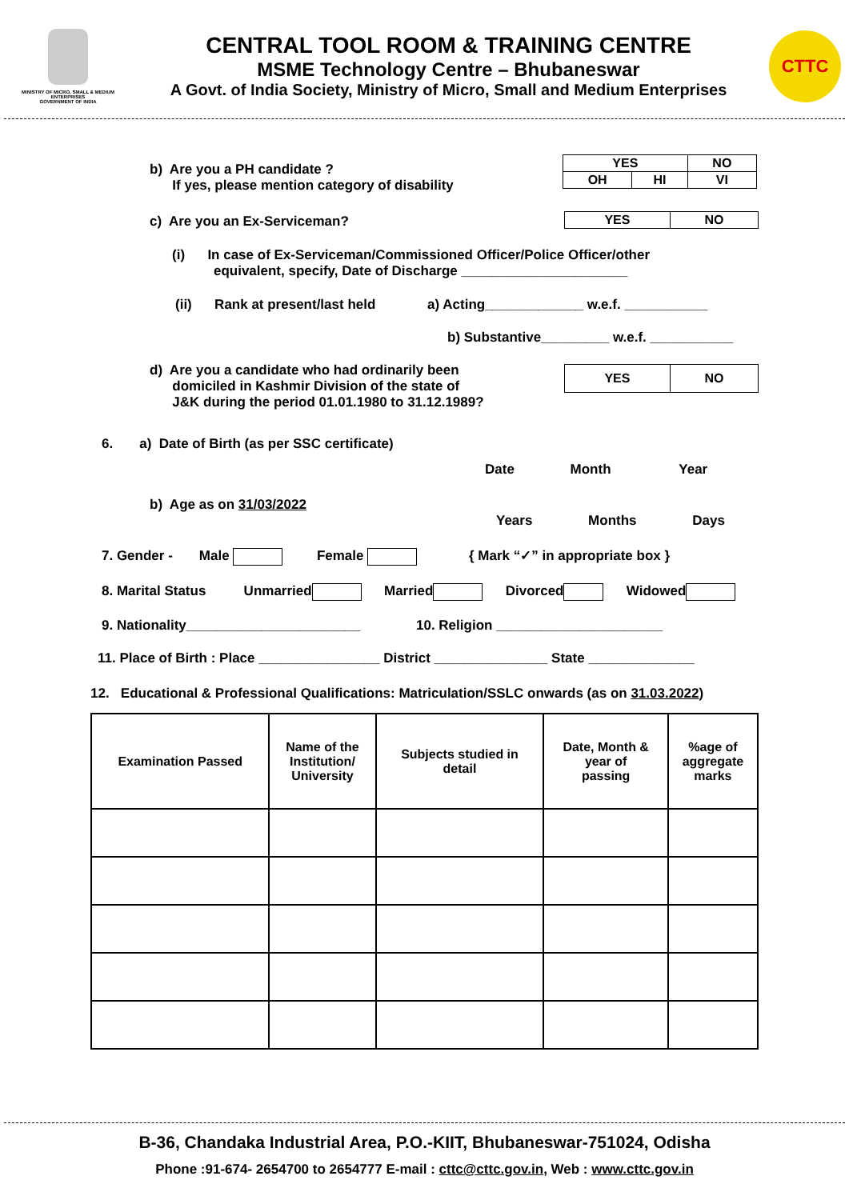MINISTRY OF MICRO, SMALL & MEDIUM ENTERPRISES
GOVERNMENT OF INDIA
CENTRAL TOOL ROOM & TRAINING CENTRE
MSME Technology Centre – Bhubaneswar
A Govt. of India Society, Ministry of Micro, Small and Medium Enterprises
CTTC
b) Are you a PH candidate ?
If yes, please mention category of disability
| YES | | NO |
| OH | HI | VI |
c) Are you an Ex-Serviceman?
| YES | NO |
(i) In case of Ex-Serviceman/Commissioned Officer/Police Officer/other
equivalent, specify, Date of Discharge ______________________
(ii) Rank at present/last held a) Acting_____________ w.e.f. ___________
b) Substantive_________ w.e.f. ___________
d) Are you a candidate who had ordinarily been
domiciled in Kashmir Division of the state of
J&K during the period 01.01.1980 to 31.12.1989?
| YES | NO |
6. a) Date of Birth (as per SSC certificate)
Date Month Year
b) Age as on 31/03/2022
Years Months Days
7. Gender - Male Female { Mark “✓” in appropriate box }
8. Marital Status Unmarried Married Divorced Widowed
9. Nationality_______________________ 10. Religion ______________________
11. Place of Birth : Place ________________ District _______________ State ______________
12. Educational & Professional Qualifications: Matriculation/SSLC onwards (as on 31.03.2022)
| Examination Passed | Name of the Institution/ University | Subjects studied in detail | Date, Month & year of passing | %age of aggregate marks |
| --- | --- | --- | --- | --- |
B-36, Chandaka Industrial Area, P.O.-KIIT, Bhubaneswar-751024, Odisha
Phone :91-674- 2654700 to 2654777 E-mail : cttc@cttc.gov.in, Web : www.cttc.gov.in